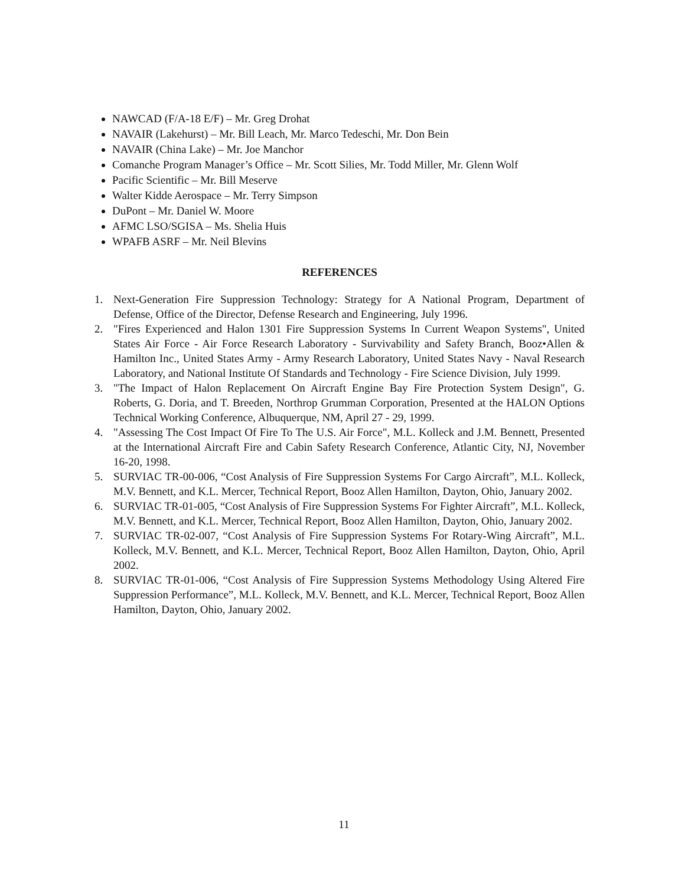NAWCAD (F/A-18 E/F) – Mr. Greg Drohat
NAVAIR (Lakehurst) – Mr. Bill Leach, Mr. Marco Tedeschi, Mr. Don Bein
NAVAIR (China Lake) – Mr. Joe Manchor
Comanche Program Manager’s Office – Mr. Scott Silies, Mr. Todd Miller, Mr. Glenn Wolf
Pacific Scientific – Mr. Bill Meserve
Walter Kidde Aerospace – Mr. Terry Simpson
DuPont – Mr. Daniel W. Moore
AFMC LSO/SGISA – Ms. Shelia Huis
WPAFB ASRF – Mr. Neil Blevins
REFERENCES
1. Next-Generation Fire Suppression Technology: Strategy for A National Program, Department of Defense, Office of the Director, Defense Research and Engineering, July 1996.
2. "Fires Experienced and Halon 1301 Fire Suppression Systems In Current Weapon Systems", United States Air Force - Air Force Research Laboratory - Survivability and Safety Branch, Booz•Allen & Hamilton Inc., United States Army - Army Research Laboratory, United States Navy - Naval Research Laboratory, and National Institute Of Standards and Technology - Fire Science Division, July 1999.
3. "The Impact of Halon Replacement On Aircraft Engine Bay Fire Protection System Design", G. Roberts, G. Doria, and T. Breeden, Northrop Grumman Corporation, Presented at the HALON Options Technical Working Conference, Albuquerque, NM, April 27 - 29, 1999.
4. "Assessing The Cost Impact Of Fire To The U.S. Air Force", M.L. Kolleck and J.M. Bennett, Presented at the International Aircraft Fire and Cabin Safety Research Conference, Atlantic City, NJ, November 16-20, 1998.
5. SURVIAC TR-00-006, “Cost Analysis of Fire Suppression Systems For Cargo Aircraft”, M.L. Kolleck, M.V. Bennett, and K.L. Mercer, Technical Report, Booz Allen Hamilton, Dayton, Ohio, January 2002.
6. SURVIAC TR-01-005, “Cost Analysis of Fire Suppression Systems For Fighter Aircraft”, M.L. Kolleck, M.V. Bennett, and K.L. Mercer, Technical Report, Booz Allen Hamilton, Dayton, Ohio, January 2002.
7. SURVIAC TR-02-007, “Cost Analysis of Fire Suppression Systems For Rotary-Wing Aircraft”, M.L. Kolleck, M.V. Bennett, and K.L. Mercer, Technical Report, Booz Allen Hamilton, Dayton, Ohio, April 2002.
8. SURVIAC TR-01-006, “Cost Analysis of Fire Suppression Systems Methodology Using Altered Fire Suppression Performance”, M.L. Kolleck, M.V. Bennett, and K.L. Mercer, Technical Report, Booz Allen Hamilton, Dayton, Ohio, January 2002.
11